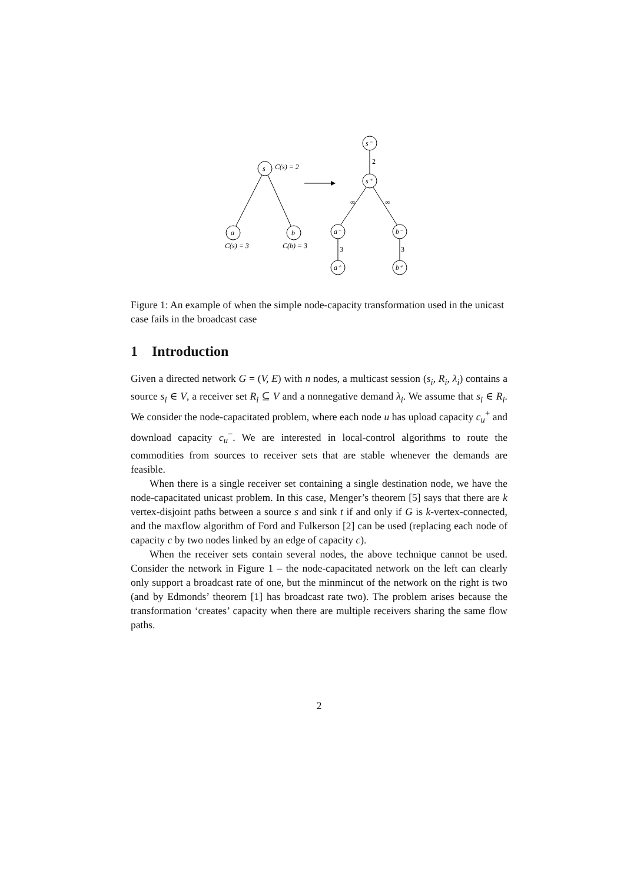s
a
b
C(s) = 2
C(s) = 3
C(b) = 3
s⁻
s⁺
a⁻
b⁻
a⁺
b⁺
2
∞
∞
3
3
Figure 1: An example of when the simple node-capacity transformation used in the unicast case fails in the broadcast case
1 Introduction
Given a directed network G = (V, E) with n nodes, a multicast session (s<sub>i</sub>, R<sub>i</sub>, λ<sub>i</sub>) contains a source s<sub>i</sub> ∈ V, a receiver set R<sub>i</sub> ⊆ V and a nonnegative demand λ<sub>i</sub>. We assume that s<sub>i</sub> ∈ R<sub>i</sub>. We consider the node-capacitated problem, where each node u has upload capacity c<sub>u</sub><sup>+</sup> and download capacity c<sub>u</sub><sup>−</sup>. We are interested in local-control algorithms to route the commodities from sources to receiver sets that are stable whenever the demands are feasible.
When there is a single receiver set containing a single destination node, we have the node-capacitated unicast problem. In this case, Menger’s theorem [5] says that there are k vertex-disjoint paths between a source s and sink t if and only if G is k-vertex-connected, and the maxflow algorithm of Ford and Fulkerson [2] can be used (replacing each node of capacity c by two nodes linked by an edge of capacity c).
When the receiver sets contain several nodes, the above technique cannot be used. Consider the network in Figure 1 – the node-capacitated network on the left can clearly only support a broadcast rate of one, but the minmincut of the network on the right is two (and by Edmonds’ theorem [1] has broadcast rate two). The problem arises because the transformation ‘creates’ capacity when there are multiple receivers sharing the same flow paths.
2